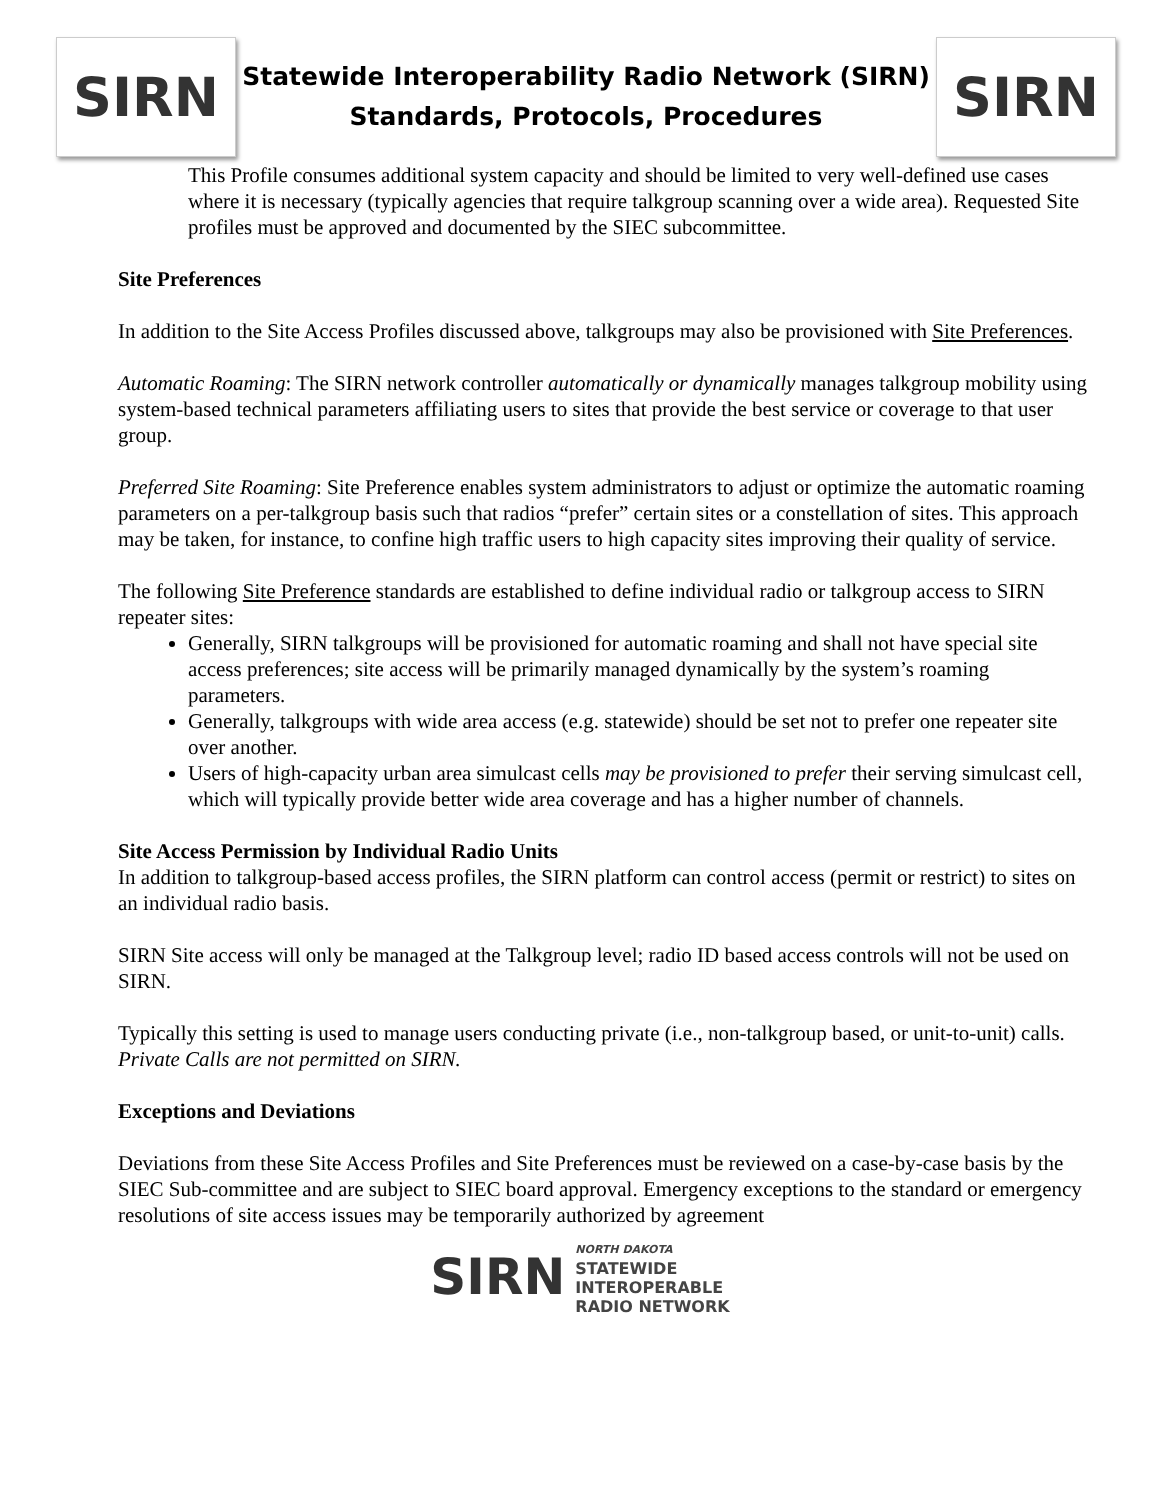SIRN
Statewide Interoperability Radio Network (SIRN)
Standards, Protocols, Procedures
SIRN
This Profile consumes additional system capacity and should be limited to very well-defined use cases where it is necessary (typically agencies that require talkgroup scanning over a wide area). Requested Site profiles must be approved and documented by the SIEC subcommittee.
Site Preferences
In addition to the Site Access Profiles discussed above, talkgroups may also be provisioned with Site Preferences.
Automatic Roaming: The SIRN network controller automatically or dynamically manages talkgroup mobility using system-based technical parameters affiliating users to sites that provide the best service or coverage to that user group.
Preferred Site Roaming: Site Preference enables system administrators to adjust or optimize the automatic roaming parameters on a per-talkgroup basis such that radios “prefer” certain sites or a constellation of sites. This approach may be taken, for instance, to confine high traffic users to high capacity sites improving their quality of service.
The following Site Preference standards are established to define individual radio or talkgroup access to SIRN repeater sites:
Generally, SIRN talkgroups will be provisioned for automatic roaming and shall not have special site access preferences; site access will be primarily managed dynamically by the system’s roaming parameters.
Generally, talkgroups with wide area access (e.g. statewide) should be set not to prefer one repeater site over another.
Users of high-capacity urban area simulcast cells may be provisioned to prefer their serving simulcast cell, which will typically provide better wide area coverage and has a higher number of channels.
Site Access Permission by Individual Radio Units
In addition to talkgroup-based access profiles, the SIRN platform can control access (permit or restrict) to sites on an individual radio basis.
SIRN Site access will only be managed at the Talkgroup level; radio ID based access controls will not be used on SIRN.
Typically this setting is used to manage users conducting private (i.e., non-talkgroup based, or unit-to-unit) calls. Private Calls are not permitted on SIRN.
Exceptions and Deviations
Deviations from these Site Access Profiles and Site Preferences must be reviewed on a case-by-case basis by the SIEC Sub-committee and are subject to SIEC board approval. Emergency exceptions to the standard or emergency resolutions of site access issues may be temporarily authorized by agreement
SIRN
NORTH DAKOTA
STATEWIDE
INTEROPERABLE
RADIO NETWORK